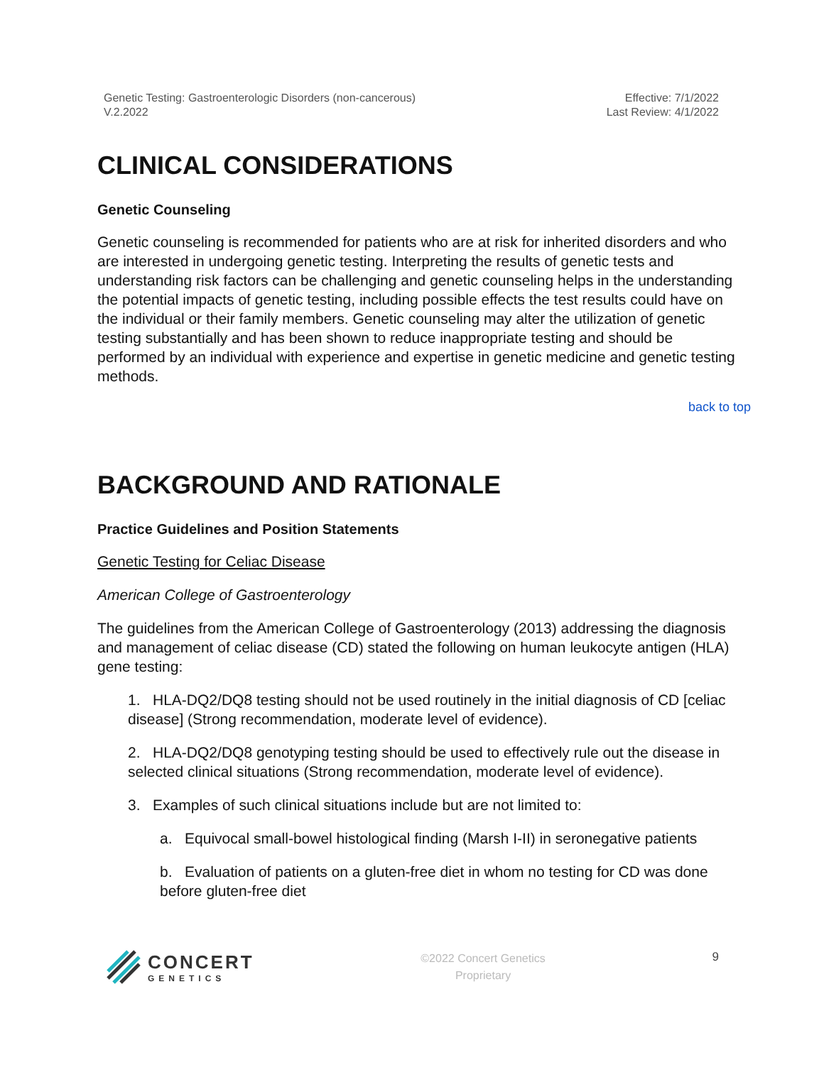Genetic Testing: Gastroenterologic Disorders (non-cancerous)
V.2.2022
Effective: 7/1/2022
Last Review: 4/1/2022
CLINICAL CONSIDERATIONS
Genetic Counseling
Genetic counseling is recommended for patients who are at risk for inherited disorders and who are interested in undergoing genetic testing. Interpreting the results of genetic tests and understanding risk factors can be challenging and genetic counseling helps in the understanding the potential impacts of genetic testing, including possible effects the test results could have on the individual or their family members. Genetic counseling may alter the utilization of genetic testing substantially and has been shown to reduce inappropriate testing and should be performed by an individual with experience and expertise in genetic medicine and genetic testing methods.
back to top
BACKGROUND AND RATIONALE
Practice Guidelines and Position Statements
Genetic Testing for Celiac Disease
American College of Gastroenterology
The guidelines from the American College of Gastroenterology (2013) addressing the diagnosis and management of celiac disease (CD) stated the following on human leukocyte antigen (HLA) gene testing:
1. HLA-DQ2/DQ8 testing should not be used routinely in the initial diagnosis of CD [celiac disease] (Strong recommendation, moderate level of evidence).
2. HLA-DQ2/DQ8 genotyping testing should be used to effectively rule out the disease in selected clinical situations (Strong recommendation, moderate level of evidence).
3. Examples of such clinical situations include but are not limited to:
a. Equivocal small-bowel histological finding (Marsh I-II) in seronegative patients
b. Evaluation of patients on a gluten-free diet in whom no testing for CD was done before gluten-free diet
CONCERT
GENETICS
©2022 Concert Genetics
Proprietary
9